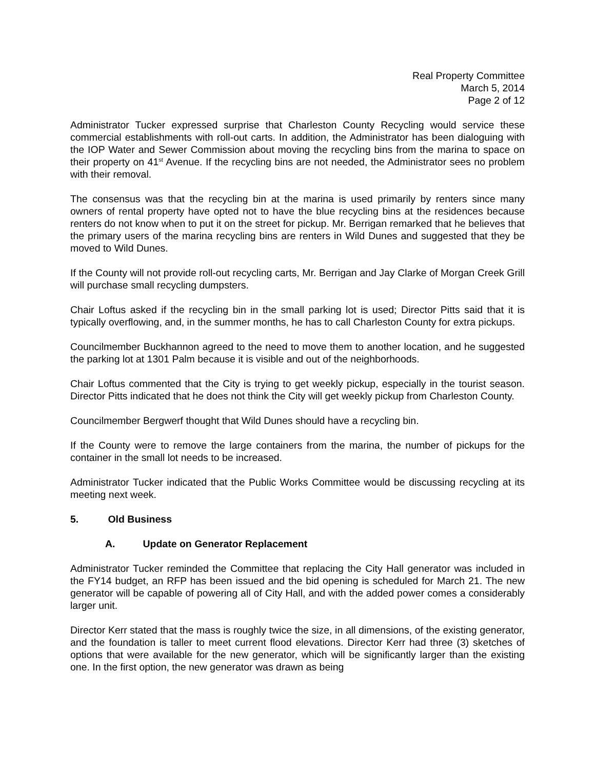Real Property Committee
March 5, 2014
Page 2 of 12
Administrator Tucker expressed surprise that Charleston County Recycling would service these commercial establishments with roll-out carts. In addition, the Administrator has been dialoguing with the IOP Water and Sewer Commission about moving the recycling bins from the marina to space on their property on 41<sup>st</sup> Avenue. If the recycling bins are not needed, the Administrator sees no problem with their removal.
The consensus was that the recycling bin at the marina is used primarily by renters since many owners of rental property have opted not to have the blue recycling bins at the residences because renters do not know when to put it on the street for pickup. Mr. Berrigan remarked that he believes that the primary users of the marina recycling bins are renters in Wild Dunes and suggested that they be moved to Wild Dunes.
If the County will not provide roll-out recycling carts, Mr. Berrigan and Jay Clarke of Morgan Creek Grill will purchase small recycling dumpsters.
Chair Loftus asked if the recycling bin in the small parking lot is used; Director Pitts said that it is typically overflowing, and, in the summer months, he has to call Charleston County for extra pickups.
Councilmember Buckhannon agreed to the need to move them to another location, and he suggested the parking lot at 1301 Palm because it is visible and out of the neighborhoods.
Chair Loftus commented that the City is trying to get weekly pickup, especially in the tourist season. Director Pitts indicated that he does not think the City will get weekly pickup from Charleston County.
Councilmember Bergwerf thought that Wild Dunes should have a recycling bin.
If the County were to remove the large containers from the marina, the number of pickups for the container in the small lot needs to be increased.
Administrator Tucker indicated that the Public Works Committee would be discussing recycling at its meeting next week.
5. Old Business
A. Update on Generator Replacement
Administrator Tucker reminded the Committee that replacing the City Hall generator was included in the FY14 budget, an RFP has been issued and the bid opening is scheduled for March 21. The new generator will be capable of powering all of City Hall, and with the added power comes a considerably larger unit.
Director Kerr stated that the mass is roughly twice the size, in all dimensions, of the existing generator, and the foundation is taller to meet current flood elevations. Director Kerr had three (3) sketches of options that were available for the new generator, which will be significantly larger than the existing one. In the first option, the new generator was drawn as being